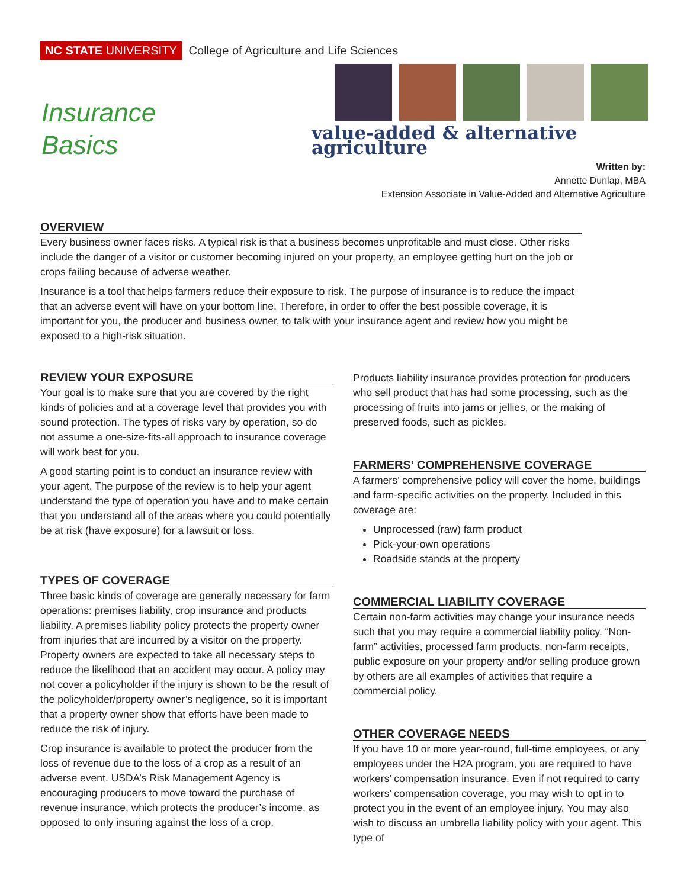NC STATE UNIVERSITY College of Agriculture and Life Sciences
Insurance
Basics
value-added & alternative agriculture
Written by:
Annette Dunlap, MBA
Extension Associate in Value-Added and Alternative Agriculture
OVERVIEW
Every business owner faces risks. A typical risk is that a business becomes unprofitable and must close. Other risks include the danger of a visitor or customer becoming injured on your property, an employee getting hurt on the job or crops failing because of adverse weather.
Insurance is a tool that helps farmers reduce their exposure to risk. The purpose of insurance is to reduce the impact that an adverse event will have on your bottom line. Therefore, in order to offer the best possible coverage, it is important for you, the producer and business owner, to talk with your insurance agent and review how you might be exposed to a high-risk situation.
REVIEW YOUR EXPOSURE
Your goal is to make sure that you are covered by the right kinds of policies and at a coverage level that provides you with sound protection. The types of risks vary by operation, so do not assume a one-size-fits-all approach to insurance coverage will work best for you.
A good starting point is to conduct an insurance review with your agent. The purpose of the review is to help your agent understand the type of operation you have and to make certain that you understand all of the areas where you could potentially be at risk (have exposure) for a lawsuit or loss.
TYPES OF COVERAGE
Three basic kinds of coverage are generally necessary for farm operations: premises liability, crop insurance and products liability. A premises liability policy protects the property owner from injuries that are incurred by a visitor on the property. Property owners are expected to take all necessary steps to reduce the likelihood that an accident may occur. A policy may not cover a policyholder if the injury is shown to be the result of the policyholder/property owner’s negligence, so it is important that a property owner show that efforts have been made to reduce the risk of injury.
Crop insurance is available to protect the producer from the loss of revenue due to the loss of a crop as a result of an adverse event. USDA’s Risk Management Agency is encouraging producers to move toward the purchase of revenue insurance, which protects the producer’s income, as opposed to only insuring against the loss of a crop.
Products liability insurance provides protection for producers who sell product that has had some processing, such as the processing of fruits into jams or jellies, or the making of preserved foods, such as pickles.
FARMERS’ COMPREHENSIVE COVERAGE
A farmers’ comprehensive policy will cover the home, buildings and farm-specific activities on the property. Included in this coverage are:
Unprocessed (raw) farm product
Pick-your-own operations
Roadside stands at the property
COMMERCIAL LIABILITY COVERAGE
Certain non-farm activities may change your insurance needs such that you may require a commercial liability policy. “Non-farm” activities, processed farm products, non-farm receipts, public exposure on your property and/or selling produce grown by others are all examples of activities that require a commercial policy.
OTHER COVERAGE NEEDS
If you have 10 or more year-round, full-time employees, or any employees under the H2A program, you are required to have workers’ compensation insurance. Even if not required to carry workers’ compensation coverage, you may wish to opt in to protect you in the event of an employee injury. You may also wish to discuss an umbrella liability policy with your agent. This type of